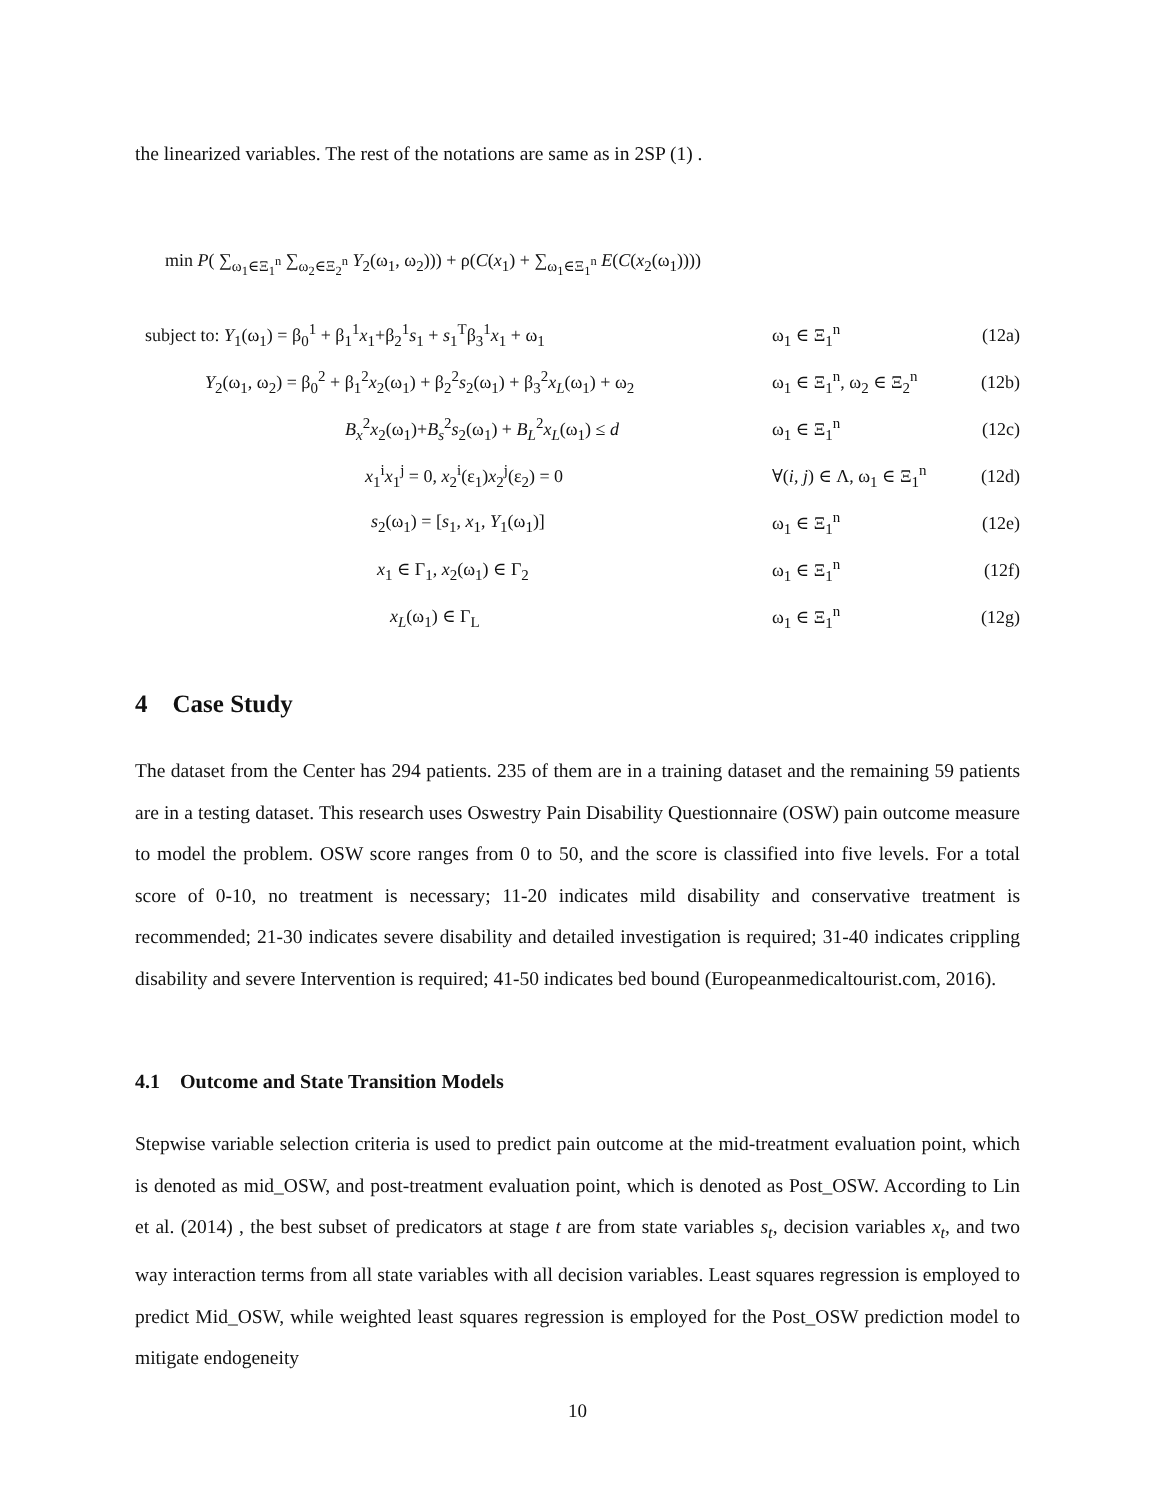the linearized variables. The rest of the notations are same as in 2SP (1) .
min P( ∑<sub>ω<sub>1</sub>∈Ξ<sub>1</sub><sup>n</sup></sub> ∑<sub>ω<sub>2</sub>∈Ξ<sub>2</sub><sup>n</sup></sub> Y<sub>2</sub>(ω<sub>1</sub>, ω<sub>2</sub>))) + ρ(C(x<sub>1</sub>) + ∑<sub>ω<sub>1</sub>∈Ξ<sub>1</sub><sup>n</sup></sub> E(C(x<sub>2</sub>(ω<sub>1</sub>))))
subject to: Y<sub>1</sub>(ω<sub>1</sub>) = β<sub>0</sub><sup>1</sup> + β<sub>1</sub><sup>1</sup>x<sub>1</sub>+β<sub>2</sub><sup>1</sup>s<sub>1</sub> + s<sub>1</sub><sup>T</sup>β<sub>3</sub><sup>1</sup>x<sub>1</sub> + ω<sub>1</sub> ω<sub>1</sub> ∈ Ξ<sub>1</sub><sup>n</sup> (12a)
Y<sub>2</sub>(ω<sub>1</sub>, ω<sub>2</sub>) = β<sub>0</sub><sup>2</sup> + β<sub>1</sub><sup>2</sup>x<sub>2</sub>(ω<sub>1</sub>) + β<sub>2</sub><sup>2</sup>s<sub>2</sub>(ω<sub>1</sub>) + β<sub>3</sub><sup>2</sup>x<sub>L</sub>(ω<sub>1</sub>) + ω<sub>2</sub> ω<sub>1</sub> ∈ Ξ<sub>1</sub><sup>n</sup>, ω<sub>2</sub> ∈ Ξ<sub>2</sub><sup>n</sup> (12b)
B<sub>x</sub><sup>2</sup>x<sub>2</sub>(ω<sub>1</sub>)+B<sub>s</sub><sup>2</sup>s<sub>2</sub>(ω<sub>1</sub>) + B<sub>L</sub><sup>2</sup>x<sub>L</sub>(ω<sub>1</sub>) ≤ d ω<sub>1</sub> ∈ Ξ<sub>1</sub><sup>n</sup> (12c)
x<sub>1</sub><sup>i</sup>x<sub>1</sub><sup>j</sup> = 0, x<sub>2</sub><sup>i</sup>(ε<sub>1</sub>)x<sub>2</sub><sup>j</sup>(ε<sub>2</sub>) = 0 ∀(i, j) ∈ Λ, ω<sub>1</sub> ∈ Ξ<sub>1</sub><sup>n</sup> (12d)
s<sub>2</sub>(ω<sub>1</sub>) = [s<sub>1</sub>, x<sub>1</sub>, Y<sub>1</sub>(ω<sub>1</sub>)] ω<sub>1</sub> ∈ Ξ<sub>1</sub><sup>n</sup> (12e)
x<sub>1</sub> ∈ Γ<sub>1</sub>, x<sub>2</sub>(ω<sub>1</sub>) ∈ Γ<sub>2</sub> ω<sub>1</sub> ∈ Ξ<sub>1</sub><sup>n</sup> (12f)
x<sub>L</sub>(ω<sub>1</sub>) ∈ Γ<sub>L</sub> ω<sub>1</sub> ∈ Ξ<sub>1</sub><sup>n</sup> (12g)
4 Case Study
The dataset from the Center has 294 patients. 235 of them are in a training dataset and the remaining 59 patients are in a testing dataset. This research uses Oswestry Pain Disability Questionnaire (OSW) pain outcome measure to model the problem. OSW score ranges from 0 to 50, and the score is classified into five levels. For a total score of 0-10, no treatment is necessary; 11-20 indicates mild disability and conservative treatment is recommended; 21-30 indicates severe disability and detailed investigation is required; 31-40 indicates crippling disability and severe Intervention is required; 41-50 indicates bed bound (Europeanmedicaltourist.com, 2016).
4.1 Outcome and State Transition Models
Stepwise variable selection criteria is used to predict pain outcome at the mid-treatment evaluation point, which is denoted as mid_OSW, and post-treatment evaluation point, which is denoted as Post_OSW. According to Lin et al. (2014) , the best subset of predicators at stage t are from state variables s<sub>t</sub>, decision variables x<sub>t</sub>, and two way interaction terms from all state variables with all decision variables. Least squares regression is employed to predict Mid_OSW, while weighted least squares regression is employed for the Post_OSW prediction model to mitigate endogeneity
10